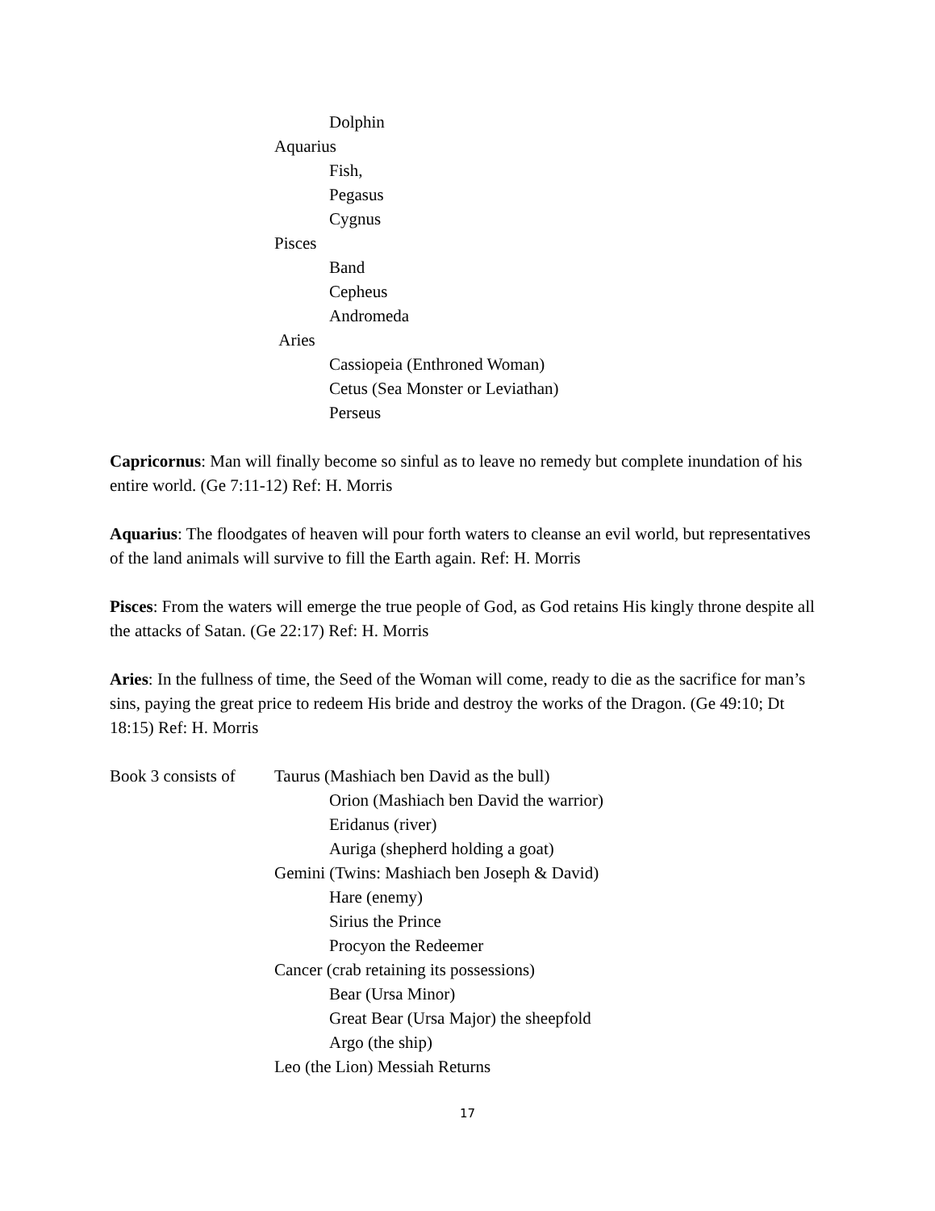Dolphin
Aquarius
Fish,
Pegasus
Cygnus
Pisces
Band
Cepheus
Andromeda
Aries
Cassiopeia (Enthroned Woman)
Cetus (Sea Monster or Leviathan)
Perseus
Capricornus: Man will finally become so sinful as to leave no remedy but complete inundation of his entire world. (Ge 7:11-12) Ref: H. Morris
Aquarius: The floodgates of heaven will pour forth waters to cleanse an evil world, but representatives of the land animals will survive to fill the Earth again. Ref: H. Morris
Pisces: From the waters will emerge the true people of God, as God retains His kingly throne despite all the attacks of Satan. (Ge 22:17) Ref: H. Morris
Aries: In the fullness of time, the Seed of the Woman will come, ready to die as the sacrifice for man’s sins, paying the great price to redeem His bride and destroy the works of the Dragon. (Ge 49:10; Dt 18:15) Ref: H. Morris
Book 3 consists of Taurus (Mashiach ben David as the bull)
Orion (Mashiach ben David the warrior)
Eridanus (river)
Auriga (shepherd holding a goat)
Gemini (Twins: Mashiach ben Joseph & David)
Hare (enemy)
Sirius the Prince
Procyon the Redeemer
Cancer (crab retaining its possessions)
Bear (Ursa Minor)
Great Bear (Ursa Major) the sheepfold
Argo (the ship)
Leo (the Lion) Messiah Returns
17